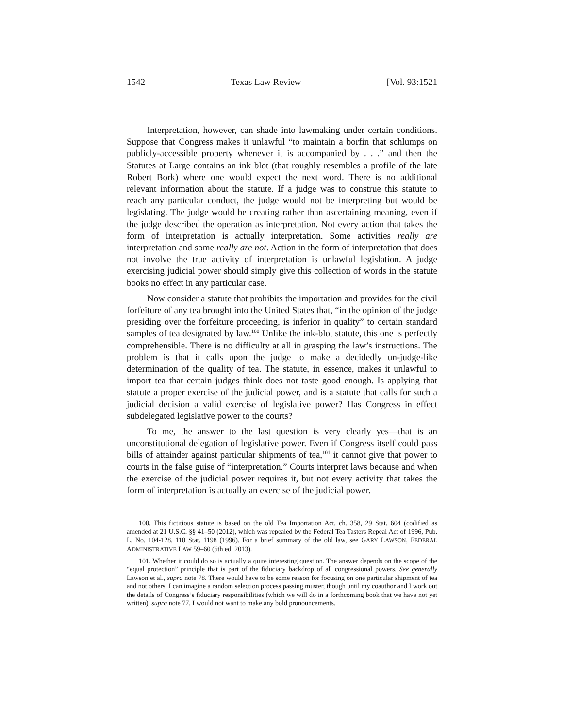1542 Texas Law Review [Vol. 93:1521
Interpretation, however, can shade into lawmaking under certain conditions. Suppose that Congress makes it unlawful “to maintain a borfin that schlumps on publicly-accessible property whenever it is accompanied by . . .” and then the Statutes at Large contains an ink blot (that roughly resembles a profile of the late Robert Bork) where one would expect the next word. There is no additional relevant information about the statute. If a judge was to construe this statute to reach any particular conduct, the judge would not be interpreting but would be legislating. The judge would be creating rather than ascertaining meaning, even if the judge described the operation as interpretation. Not every action that takes the form of interpretation is actually interpretation. Some activities really are interpretation and some really are not. Action in the form of interpretation that does not involve the true activity of interpretation is unlawful legislation. A judge exercising judicial power should simply give this collection of words in the statute books no effect in any particular case.
Now consider a statute that prohibits the importation and provides for the civil forfeiture of any tea brought into the United States that, “in the opinion of the judge presiding over the forfeiture proceeding, is inferior in quality” to certain standard samples of tea designated by law.<sup>100</sup> Unlike the ink-blot statute, this one is perfectly comprehensible. There is no difficulty at all in grasping the law’s instructions. The problem is that it calls upon the judge to make a decidedly un-judge-like determination of the quality of tea. The statute, in essence, makes it unlawful to import tea that certain judges think does not taste good enough. Is applying that statute a proper exercise of the judicial power, and is a statute that calls for such a judicial decision a valid exercise of legislative power? Has Congress in effect subdelegated legislative power to the courts?
To me, the answer to the last question is very clearly yes—that is an unconstitutional delegation of legislative power. Even if Congress itself could pass bills of attainder against particular shipments of tea,<sup>101</sup> it cannot give that power to courts in the false guise of “interpretation.” Courts interpret laws because and when the exercise of the judicial power requires it, but not every activity that takes the form of interpretation is actually an exercise of the judicial power.
100. This fictitious statute is based on the old Tea Importation Act, ch. 358, 29 Stat. 604 (codified as amended at 21 U.S.C. §§ 41–50 (2012), which was repealed by the Federal Tea Tasters Repeal Act of 1996, Pub. L. No. 104-128, 110 Stat. 1198 (1996). For a brief summary of the old law, see GARY LAWSON, FEDERAL ADMINISTRATIVE LAW 59–60 (6th ed. 2013).
101. Whether it could do so is actually a quite interesting question. The answer depends on the scope of the “equal protection” principle that is part of the fiduciary backdrop of all congressional powers. See generally Lawson et al., supra note 78. There would have to be some reason for focusing on one particular shipment of tea and not others. I can imagine a random selection process passing muster, though until my coauthor and I work out the details of Congress’s fiduciary responsibilities (which we will do in a forthcoming book that we have not yet written), supra note 77, I would not want to make any bold pronouncements.